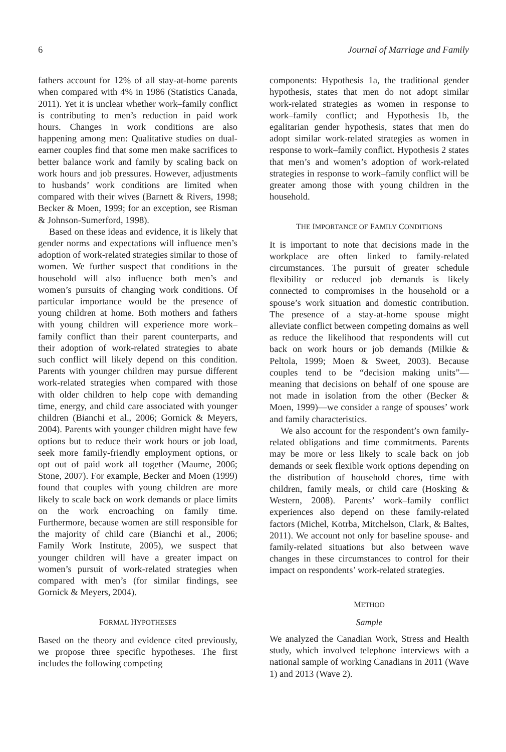6 Journal of Marriage and Family
fathers account for 12% of all stay-at-home parents when compared with 4% in 1986 (Statistics Canada, 2011). Yet it is unclear whether work–family conflict is contributing to men’s reduction in paid work hours. Changes in work conditions are also happening among men: Qualitative studies on dual-earner couples find that some men make sacrifices to better balance work and family by scaling back on work hours and job pressures. However, adjustments to husbands’ work conditions are limited when compared with their wives (Barnett & Rivers, 1998; Becker & Moen, 1999; for an exception, see Risman & Johnson-Sumerford, 1998).
Based on these ideas and evidence, it is likely that gender norms and expectations will influence men’s adoption of work-related strategies similar to those of women. We further suspect that conditions in the household will also influence both men’s and women’s pursuits of changing work conditions. Of particular importance would be the presence of young children at home. Both mothers and fathers with young children will experience more work–family conflict than their parent counterparts, and their adoption of work-related strategies to abate such conflict will likely depend on this condition. Parents with younger children may pursue different work-related strategies when compared with those with older children to help cope with demanding time, energy, and child care associated with younger children (Bianchi et al., 2006; Gornick & Meyers, 2004). Parents with younger children might have few options but to reduce their work hours or job load, seek more family-friendly employment options, or opt out of paid work all together (Maume, 2006; Stone, 2007). For example, Becker and Moen (1999) found that couples with young children are more likely to scale back on work demands or place limits on the work encroaching on family time. Furthermore, because women are still responsible for the majority of child care (Bianchi et al., 2006; Family Work Institute, 2005), we suspect that younger children will have a greater impact on women’s pursuit of work-related strategies when compared with men’s (for similar findings, see Gornick & Meyers, 2004).
FORMAL HYPOTHESES
Based on the theory and evidence cited previously, we propose three specific hypotheses. The first includes the following competing
components: Hypothesis 1a, the traditional gender hypothesis, states that men do not adopt similar work-related strategies as women in response to work–family conflict; and Hypothesis 1b, the egalitarian gender hypothesis, states that men do adopt similar work-related strategies as women in response to work–family conflict. Hypothesis 2 states that men’s and women’s adoption of work-related strategies in response to work–family conflict will be greater among those with young children in the household.
THE IMPORTANCE OF FAMILY CONDITIONS
It is important to note that decisions made in the workplace are often linked to family-related circumstances. The pursuit of greater schedule flexibility or reduced job demands is likely connected to compromises in the household or a spouse’s work situation and domestic contribution. The presence of a stay-at-home spouse might alleviate conflict between competing domains as well as reduce the likelihood that respondents will cut back on work hours or job demands (Milkie & Peltola, 1999; Moen & Sweet, 2003). Because couples tend to be “decision making units”—meaning that decisions on behalf of one spouse are not made in isolation from the other (Becker & Moen, 1999)—we consider a range of spouses’ work and family characteristics.
We also account for the respondent’s own family-related obligations and time commitments. Parents may be more or less likely to scale back on job demands or seek flexible work options depending on the distribution of household chores, time with children, family meals, or child care (Hosking & Western, 2008). Parents’ work–family conflict experiences also depend on these family-related factors (Michel, Kotrba, Mitchelson, Clark, & Baltes, 2011). We account not only for baseline spouse- and family-related situations but also between wave changes in these circumstances to control for their impact on respondents’ work-related strategies.
METHOD
Sample
We analyzed the Canadian Work, Stress and Health study, which involved telephone interviews with a national sample of working Canadians in 2011 (Wave 1) and 2013 (Wave 2).